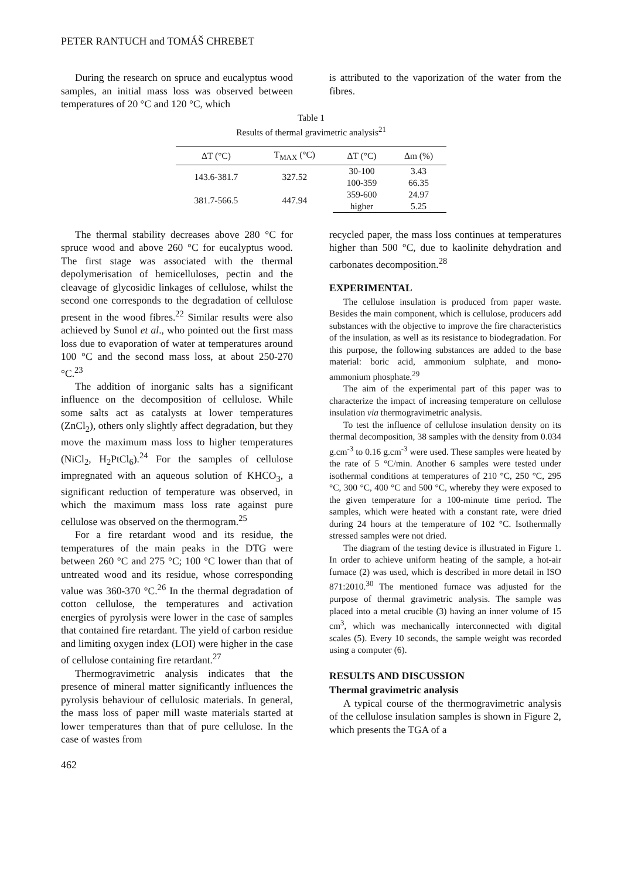PETER RANTUCH and TOMÁŠ CHREBET
During the research on spruce and eucalyptus wood samples, an initial mass loss was observed between temperatures of 20 °C and 120 °C, which
is attributed to the vaporization of the water from the fibres.
Table 1
Results of thermal gravimetric analysis<sup>21</sup>
| ΔT (°C) | T<sub>MAX</sub> (°C) | ΔT (°C) | Δm (%) |
| --- | --- | --- | --- |
| 143.6-381.7 | 327.52 | 30-100 | 3.43 |
| | | 100-359 | 66.35 |
| 381.7-566.5 | 447.94 | 359-600 | 24.97 |
| | | higher | 5.25 |
The thermal stability decreases above 280 °C for spruce wood and above 260 °C for eucalyptus wood. The first stage was associated with the thermal depolymerisation of hemicelluloses, pectin and the cleavage of glycosidic linkages of cellulose, whilst the second one corresponds to the degradation of cellulose present in the wood fibres.<sup>22</sup> Similar results were also achieved by Sunol et al., who pointed out the first mass loss due to evaporation of water at temperatures around 100 °C and the second mass loss, at about 250-270 °C.<sup>23</sup>
The addition of inorganic salts has a significant influence on the decomposition of cellulose. While some salts act as catalysts at lower temperatures (ZnCl<sub>2</sub>), others only slightly affect degradation, but they move the maximum mass loss to higher temperatures (NiCl<sub>2</sub>, H<sub>2</sub>PtCl<sub>6</sub>).<sup>24</sup> For the samples of cellulose impregnated with an aqueous solution of KHCO<sub>3</sub>, a significant reduction of temperature was observed, in which the maximum mass loss rate against pure cellulose was observed on the thermogram.<sup>25</sup>
For a fire retardant wood and its residue, the temperatures of the main peaks in the DTG were between 260 °C and 275 °C; 100 °C lower than that of untreated wood and its residue, whose corresponding value was 360-370 °C.<sup>26</sup> In the thermal degradation of cotton cellulose, the temperatures and activation energies of pyrolysis were lower in the case of samples that contained fire retardant. The yield of carbon residue and limiting oxygen index (LOI) were higher in the case of cellulose containing fire retardant.<sup>27</sup>
Thermogravimetric analysis indicates that the presence of mineral matter significantly influences the pyrolysis behaviour of cellulosic materials. In general, the mass loss of paper mill waste materials started at lower temperatures than that of pure cellulose. In the case of wastes from
recycled paper, the mass loss continues at temperatures higher than 500 °C, due to kaolinite dehydration and carbonates decomposition.<sup>28</sup>
EXPERIMENTAL
The cellulose insulation is produced from paper waste. Besides the main component, which is cellulose, producers add substances with the objective to improve the fire characteristics of the insulation, as well as its resistance to biodegradation. For this purpose, the following substances are added to the base material: boric acid, ammonium sulphate, and mono-ammonium phosphate.<sup>29</sup>
The aim of the experimental part of this paper was to characterize the impact of increasing temperature on cellulose insulation via thermogravimetric analysis.
To test the influence of cellulose insulation density on its thermal decomposition, 38 samples with the density from 0.034 g.cm<sup>-3</sup> to 0.16 g.cm<sup>-3</sup> were used. These samples were heated by the rate of 5 °C/min. Another 6 samples were tested under isothermal conditions at temperatures of 210 °C, 250 °C, 295 °C, 300 °C, 400 °C and 500 °C, whereby they were exposed to the given temperature for a 100-minute time period. The samples, which were heated with a constant rate, were dried during 24 hours at the temperature of 102 °C. Isothermally stressed samples were not dried.
The diagram of the testing device is illustrated in Figure 1. In order to achieve uniform heating of the sample, a hot-air furnace (2) was used, which is described in more detail in ISO 871:2010.<sup>30</sup> The mentioned furnace was adjusted for the purpose of thermal gravimetric analysis. The sample was placed into a metal crucible (3) having an inner volume of 15 cm<sup>3</sup>, which was mechanically interconnected with digital scales (5). Every 10 seconds, the sample weight was recorded using a computer (6).
RESULTS AND DISCUSSION
Thermal gravimetric analysis
A typical course of the thermogravimetric analysis of the cellulose insulation samples is shown in Figure 2, which presents the TGA of a
462